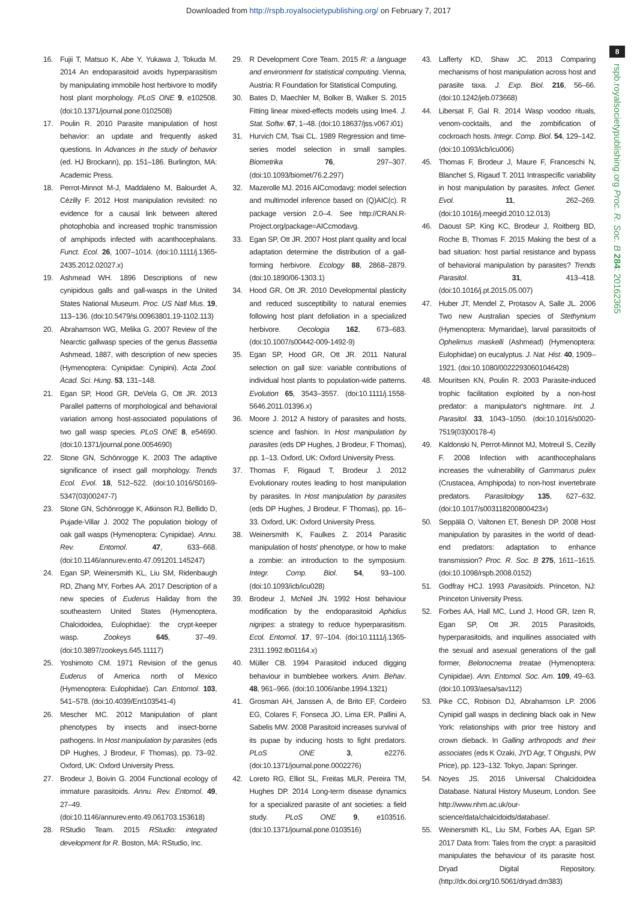Downloaded from http://rspb.royalsocietypublishing.org/ on February 7, 2017
8
rspb.royalsocietypublishing.org Proc. R. Soc. B 284: 20162365
16. Fujii T, Matsuo K, Abe Y, Yukawa J, Tokuda M. 2014 An endoparasitoid avoids hyperparasitism by manipulating immobile host herbivore to modify host plant morphology. PLoS ONE 9, e102508. (doi:10.1371/journal.pone.0102508)
17. Poulin R. 2010 Parasite manipulation of host behavior: an update and frequently asked questions. In Advances in the study of behavior (ed. HJ Brockann), pp. 151–186. Burlington, MA: Academic Press.
18. Perrot-Minnot M-J, Maddaleno M, Balourdet A, Cézilly F. 2012 Host manipulation revisited: no evidence for a causal link between altered photophobia and increased trophic transmission of amphipods infected with acanthocephalans. Funct. Ecol. 26, 1007–1014. (doi:10.1111/j.1365-2435.2012.02027.x)
19. Ashmead WH. 1896 Descriptions of new cynipidous galls and gall-wasps in the United States National Museum. Proc. US Natl Mus. 19, 113–136. (doi:10.5479/si.00963801.19-1102.113)
20. Abrahamson WG, Melika G. 2007 Review of the Nearctic gallwasp species of the genus Bassettia Ashmead, 1887, with description of new species (Hymenoptera: Cynipidae: Cynipini). Acta Zool. Acad. Sci. Hung. 53, 131–148.
21. Egan SP, Hood GR, DeVela G, Ott JR. 2013 Parallel patterns of morphological and behavioral variation among host-associated populations of two gall wasp species. PLoS ONE 8, e54690. (doi:10.1371/journal.pone.0054690)
22. Stone GN, Schönrogge K. 2003 The adaptive significance of insect gall morphology. Trends Ecol. Evol. 18, 512–522. (doi:10.1016/S0169-5347(03)00247-7)
23. Stone GN, Schönrogge K, Atkinson RJ, Bellido D, Pujade-Villar J. 2002 The population biology of oak gall wasps (Hymenoptera: Cynipidae). Annu. Rev. Entomol. 47, 633–668. (doi:10.1146/annurev.ento.47.091201.145247)
24. Egan SP, Weinersmith KL, Liu SM, Ridenbaugh RD, Zhang MY, Forbes AA. 2017 Description of a new species of Euderus Haliday from the southeastern United States (Hymenoptera, Chalcidoidea, Eulophidae): the crypt-keeper wasp. Zookeys 645, 37–49. (doi:10.3897/zookeys.645.11117)
25. Yoshimoto CM. 1971 Revision of the genus Euderus of America north of Mexico (Hymenoptera: Eulophidae). Can. Entomol. 103, 541–578. (doi:10.4039/Ent103541-4)
26. Mescher MC. 2012 Manipulation of plant phenotypes by insects and insect-borne pathogens. In Host manipulation by parasites (eds DP Hughes, J Brodeur, F Thomas), pp. 73–92. Oxford, UK: Oxford University Press.
27. Brodeur J, Boivin G. 2004 Functional ecology of immature parasitoids. Annu. Rev. Entomol. 49, 27–49. (doi:10.1146/annurev.ento.49.061703.153618)
28. RStudio Team. 2015 RStudio: integrated development for R. Boston, MA: RStudio, Inc.
29. R Development Core Team. 2015 R: a language and environment for statistical computing. Vienna, Austria: R Foundation for Statistical Computing.
30. Bates D, Maechler M, Bolker B, Walker S. 2015 Fitting linear mixed-effects models using lme4. J. Stat. Softw. 67, 1–48. (doi:10.18637/jss.v067.i01)
31. Hurvich CM, Tsai CL. 1989 Regression and time-series model selection in small samples. Biometrika 76, 297–307. (doi:10.1093/biomet/76.2.297)
32. Mazerolle MJ. 2016 AICcmodavg: model selection and multimodel inference based on (Q)AIC(c). R package version 2.0–4. See http://CRAN.R-Project.org/package=AICcmodavg.
33. Egan SP, Ott JR. 2007 Host plant quality and local adaptation determine the distribution of a gall-forming herbivore. Ecology 88, 2868–2879. (doi:10.1890/06-1303.1)
34. Hood GR, Ott JR. 2010 Developmental plasticity and reduced susceptibility to natural enemies following host plant defoliation in a specialized herbivore. Oecologia 162, 673–683. (doi:10.1007/s00442-009-1492-9)
35. Egan SP, Hood GR, Ott JR. 2011 Natural selection on gall size: variable contributions of individual host plants to population-wide patterns. Evolution 65, 3543–3557. (doi:10.1111/j.1558-5646.2011.01396.x)
36. Moore J. 2012 A history of parasites and hosts, science and fashion. In Host manipulation by parasites (eds DP Hughes, J Brodeur, F Thomas), pp. 1–13. Oxford, UK: Oxford University Press.
37. Thomas F, Rigaud T, Brodeur J. 2012 Evolutionary routes leading to host manipulation by parasites. In Host manipulation by parasites (eds DP Hughes, J Brodeur, F Thomas), pp. 16–33. Oxford, UK: Oxford University Press.
38. Weinersmith K, Faulkes Z. 2014 Parasitic manipulation of hosts' phenotype, or how to make a zombie: an introduction to the symposium. Integr. Comp. Biol. 54, 93–100. (doi:10.1093/icb/icu028)
39. Brodeur J, McNeil JN. 1992 Host behaviour modification by the endoparasitoid Aphidius nigripes: a strategy to reduce hyperparasitism. Ecol. Entomol. 17, 97–104. (doi:10.1111/j.1365-2311.1992.tb01164.x)
40. Müller CB. 1994 Parasitoid induced digging behaviour in bumblebee workers. Anim. Behav. 48, 961–966. (doi:10.1006/anbe.1994.1321)
41. Grosman AH, Janssen A, de Brito EF, Cordeiro EG, Colares F, Fonseca JO, Lima ER, Pallini A, Sabelis MW. 2008 Parasitoid increases survival of its pupae by inducing hosts to fight predators. PLoS ONE 3, e2276. (doi:10.1371/journal.pone.0002276)
42. Loreto RG, Elliot SL, Freitas MLR, Pereira TM, Hughes DP. 2014 Long-term disease dynamics for a specialized parasite of ant societies: a field study. PLoS ONE 9, e103516. (doi:10.1371/journal.pone.0103516)
43. Lafferty KD, Shaw JC. 2013 Comparing mechanisms of host manipulation across host and parasite taxa. J. Exp. Biol. 216, 56–66. (doi:10.1242/jeb.073668)
44. Libersat F, Gal R. 2014 Wasp voodoo rituals, venom-cocktails, and the zombification of cockroach hosts. Integr. Comp. Biol. 54, 129–142. (doi:10.1093/icb/icu006)
45. Thomas F, Brodeur J, Maure F, Franceschi N, Blanchet S, Rigaud T. 2011 Intraspecific variability in host manipulation by parasites. Infect. Genet. Evol. 11, 262–269. (doi:10.1016/j.meegid.2010.12.013)
46. Daoust SP, King KC, Brodeur J, Roitberg BD, Roche B, Thomas F. 2015 Making the best of a bad situation: host partial resistance and bypass of behavioral manipulation by parasites? Trends Parasitol. 31, 413–418. (doi:10.1016/j.pt.2015.05.007)
47. Huber JT, Mendel Z, Protasov A, Salle JL. 2006 Two new Australian species of Stethynium (Hymenoptera: Mymaridae), larval parasitoids of Ophelimus maskelli (Ashmead) (Hymenoptera: Eulophidae) on eucalyptus. J. Nat. Hist. 40, 1909–1921. (doi:10.1080/00222930601046428)
48. Mouritsen KN, Poulin R. 2003 Parasite-induced trophic facilitation exploited by a non-host predator: a manipulator's nightmare. Int. J. Parasitol. 33, 1043–1050. (doi:10.1016/s0020-7519(03)00178-4)
49. Kaldonski N, Perrot-Minnot MJ, Motreuil S, Cezilly F. 2008 Infection with acanthocephalans increases the vulnerability of Gammarus pulex (Crustacea, Amphipoda) to non-host invertebrate predators. Parasitology 135, 627–632. (doi:10.1017/s003118200800423x)
50. Seppälä O, Valtonen ET, Benesh DP. 2008 Host manipulation by parasites in the world of dead-end predators: adaptation to enhance transmission? Proc. R. Soc. B 275, 1611–1615. (doi:10.1098/rspb.2008.0152)
51. Godfray HCJ. 1993 Parasitoids. Princeton, NJ: Princeton University Press.
52. Forbes AA, Hall MC, Lund J, Hood GR, Izen R, Egan SP, Ott JR. 2015 Parasitoids, hyperparasitoids, and inquilines associated with the sexual and asexual generations of the gall former, Belonocnema treatae (Hymenoptera: Cynipidae). Ann. Entomol. Soc. Am. 109, 49–63. (doi:10.1093/aesa/sav112)
53. Pike CC, Robison DJ, Abrahamson LP. 2006 Cynipid gall wasps in declining black oak in New York: relationships with prior tree history and crown dieback. In Galling arthropods and their associates (eds K Ozaki, JYD Agr, T Ohgushi, PW Price), pp. 123–132. Tokyo, Japan: Springer.
54. Noyes JS. 2016 Universal Chalcidoidea Database. Natural History Museum, London. See http://www.nhm.ac.uk/our-science/data/chalcidoids/database/.
55. Weinersmith KL, Liu SM, Forbes AA, Egan SP. 2017 Data from: Tales from the crypt: a parasitoid manipulates the behaviour of its parasite host. Dryad Digital Repository. (http://dx.doi.org/10.5061/dryad.dm383)